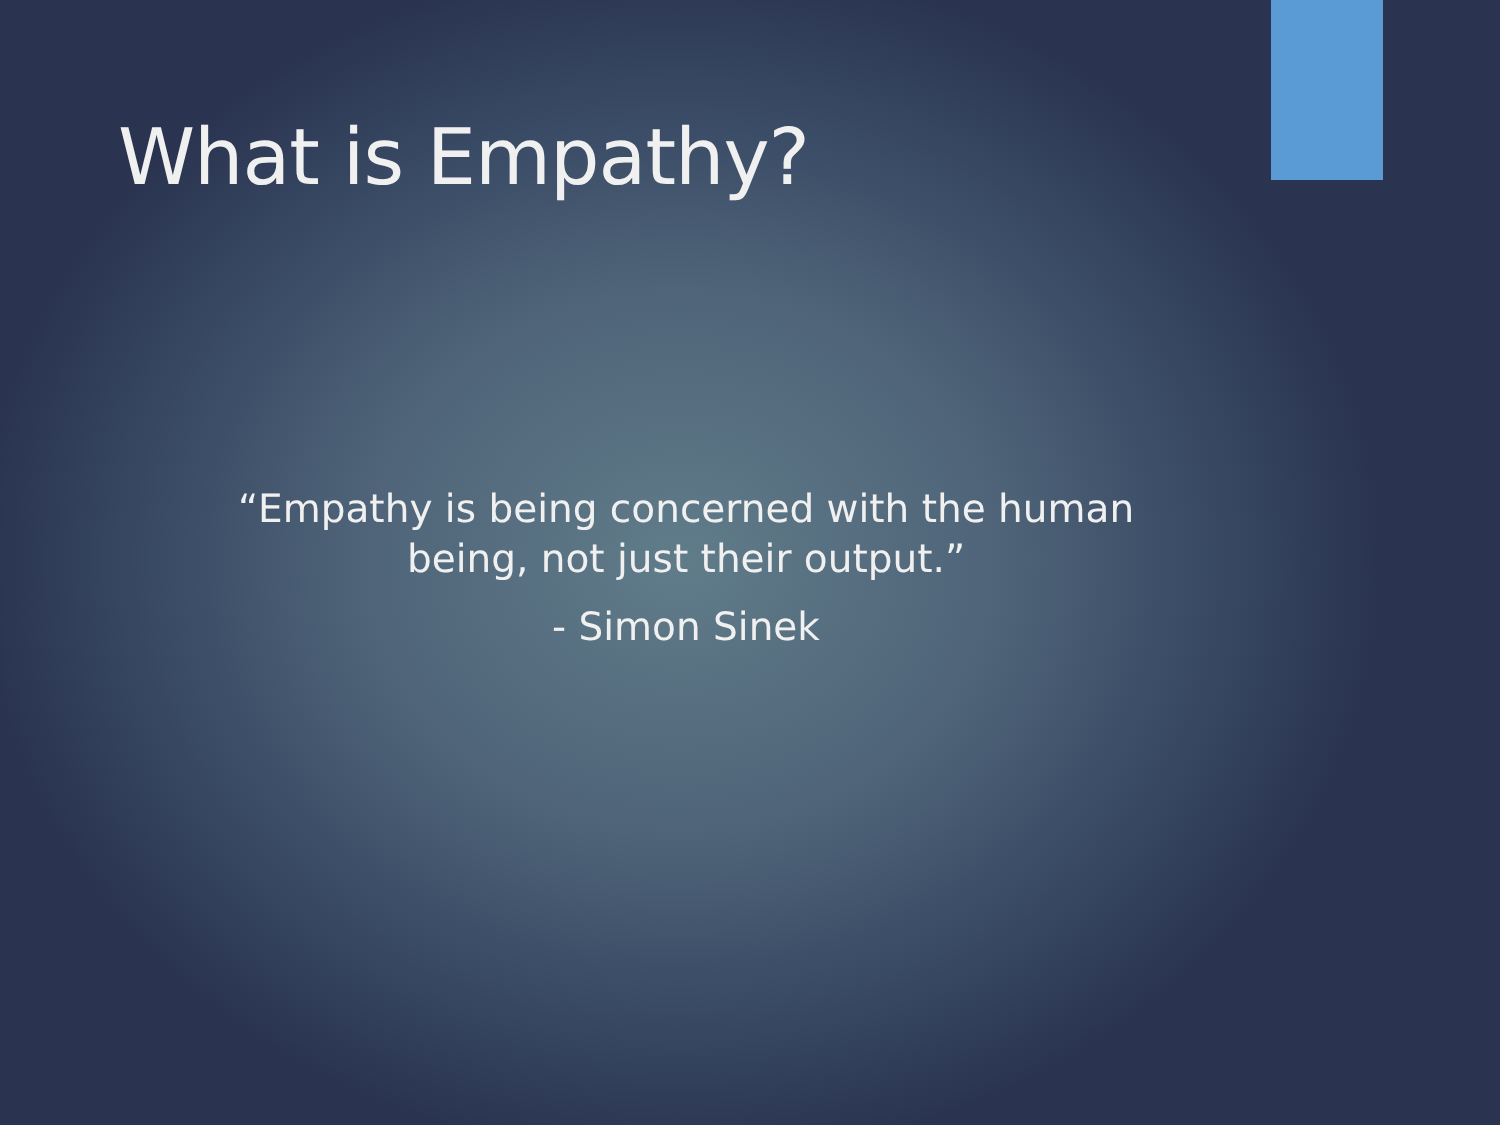What is Empathy?
“Empathy is being concerned with the human being, not just their output.”
- Simon Sinek